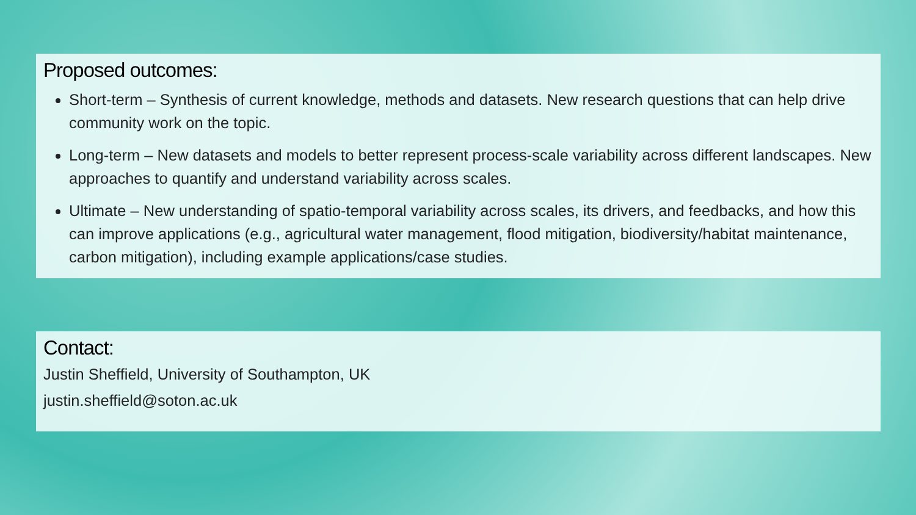Proposed outcomes:
Short-term – Synthesis of current knowledge, methods and datasets. New research questions that can help drive community work on the topic.
Long-term – New datasets and models to better represent process-scale variability across different landscapes. New approaches to quantify and understand variability across scales.
Ultimate – New understanding of spatio-temporal variability across scales, its drivers, and feedbacks, and how this can improve applications (e.g., agricultural water management, flood mitigation, biodiversity/habitat maintenance, carbon mitigation), including example applications/case studies.
Contact:
Justin Sheffield, University of Southampton, UK
justin.sheffield@soton.ac.uk